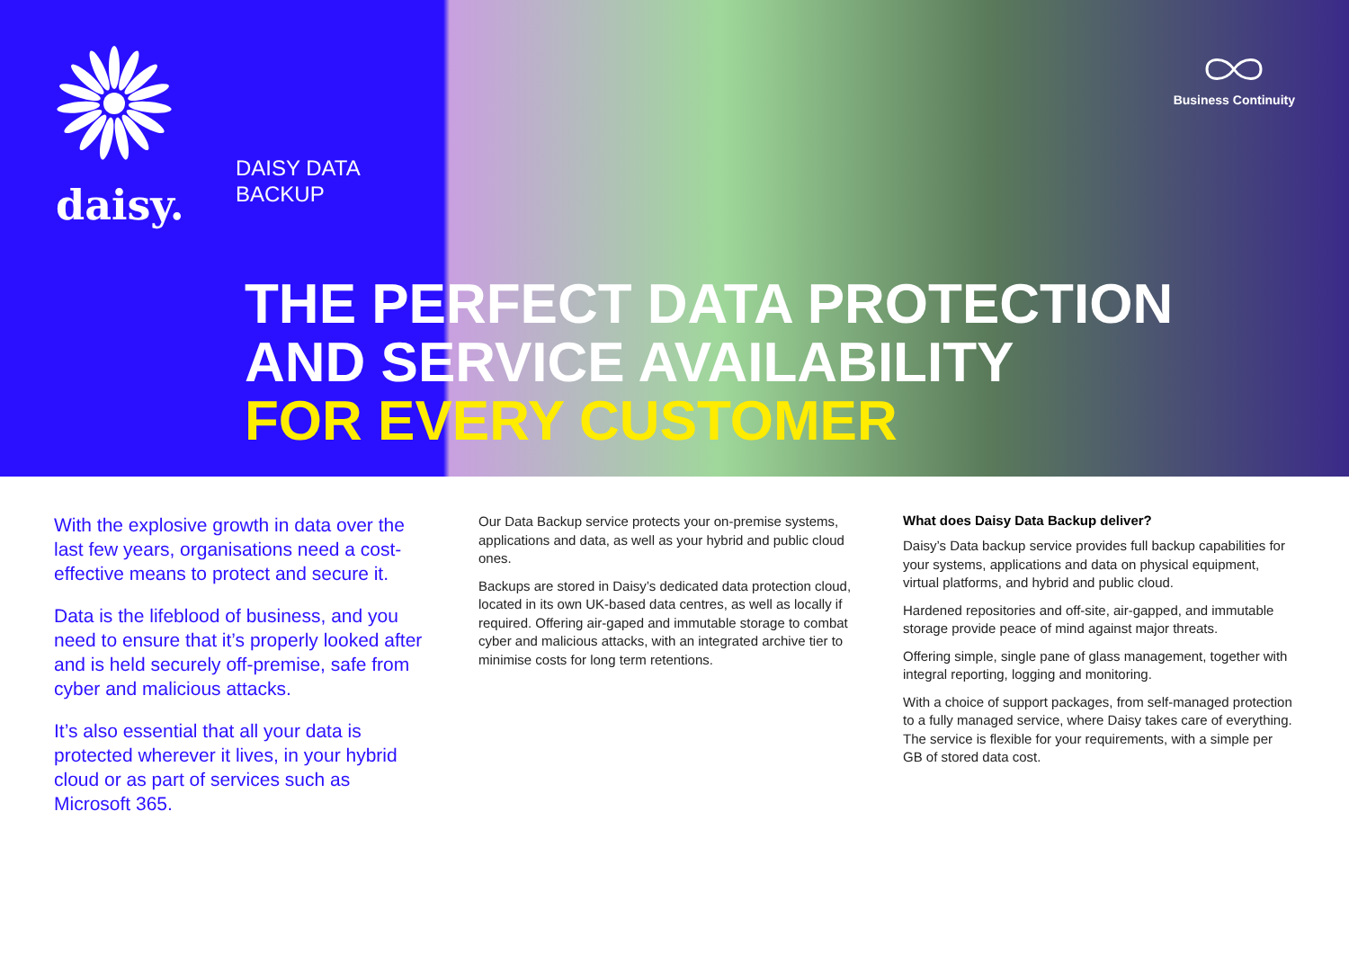daisy.
DAISY DATA
BACKUP
Business Continuity
THE PERFECT DATA PROTECTION
AND SERVICE AVAILABILITY
FOR EVERY CUSTOMER
With the explosive growth in data over the last few years, organisations need a cost-effective means to protect and secure it.
Data is the lifeblood of business, and you need to ensure that it’s properly looked after and is held securely off-premise, safe from cyber and malicious attacks.
It’s also essential that all your data is protected wherever it lives, in your hybrid cloud or as part of services such as Microsoft 365.
Our Data Backup service protects your on-premise systems, applications and data, as well as your hybrid and public cloud ones.
Backups are stored in Daisy’s dedicated data protection cloud, located in its own UK-based data centres, as well as locally if required. Offering air-gaped and immutable storage to combat cyber and malicious attacks, with an integrated archive tier to minimise costs for long term retentions.
What does Daisy Data Backup deliver?
Daisy’s Data backup service provides full backup capabilities for your systems, applications and data on physical equipment, virtual platforms, and hybrid and public cloud.
Hardened repositories and off-site, air-gapped, and immutable storage provide peace of mind against major threats.
Offering simple, single pane of glass management, together with integral reporting, logging and monitoring.
With a choice of support packages, from self-managed protection to a fully managed service, where Daisy takes care of everything. The service is flexible for your requirements, with a simple per GB of stored data cost.